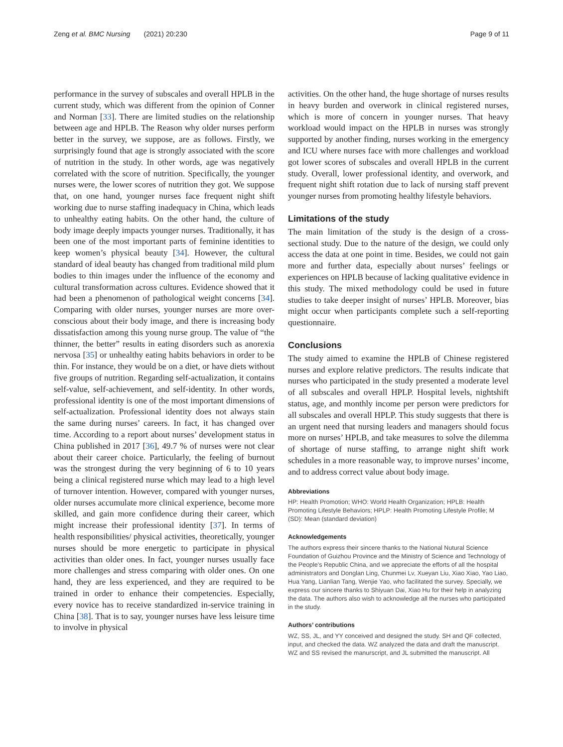Zeng et al. BMC Nursing (2021) 20:230 Page 9 of 11
performance in the survey of subscales and overall HPLB in the current study, which was different from the opinion of Conner and Norman [33]. There are limited studies on the relationship between age and HPLB. The Reason why older nurses perform better in the survey, we suppose, are as follows. Firstly, we surprisingly found that age is strongly associated with the score of nutrition in the study. In other words, age was negatively correlated with the score of nutrition. Specifically, the younger nurses were, the lower scores of nutrition they got. We suppose that, on one hand, younger nurses face frequent night shift working due to nurse staffing inadequacy in China, which leads to unhealthy eating habits. On the other hand, the culture of body image deeply impacts younger nurses. Traditionally, it has been one of the most important parts of feminine identities to keep women’s physical beauty [34]. However, the cultural standard of ideal beauty has changed from traditional mild plum bodies to thin images under the influence of the economy and cultural transformation across cultures. Evidence showed that it had been a phenomenon of pathological weight concerns [34]. Comparing with older nurses, younger nurses are more over-conscious about their body image, and there is increasing body dissatisfaction among this young nurse group. The value of “the thinner, the better” results in eating disorders such as anorexia nervosa [35] or unhealthy eating habits behaviors in order to be thin. For instance, they would be on a diet, or have diets without five groups of nutrition. Regarding self-actualization, it contains self-value, self-achievement, and self-identity. In other words, professional identity is one of the most important dimensions of self-actualization. Professional identity does not always stain the same during nurses’ careers. In fact, it has changed over time. According to a report about nurses’ development status in China published in 2017 [36], 49.7 % of nurses were not clear about their career choice. Particularly, the feeling of burnout was the strongest during the very beginning of 6 to 10 years being a clinical registered nurse which may lead to a high level of turnover intention. However, compared with younger nurses, older nurses accumulate more clinical experience, become more skilled, and gain more confidence during their career, which might increase their professional identity [37]. In terms of health responsibilities/ physical activities, theoretically, younger nurses should be more energetic to participate in physical activities than older ones. In fact, younger nurses usually face more challenges and stress comparing with older ones. On one hand, they are less experienced, and they are required to be trained in order to enhance their competencies. Especially, every novice has to receive standardized in-service training in China [38]. That is to say, younger nurses have less leisure time to involve in physical
activities. On the other hand, the huge shortage of nurses results in heavy burden and overwork in clinical registered nurses, which is more of concern in younger nurses. That heavy workload would impact on the HPLB in nurses was strongly supported by another finding, nurses working in the emergency and ICU where nurses face with more challenges and workload got lower scores of subscales and overall HPLB in the current study. Overall, lower professional identity, and overwork, and frequent night shift rotation due to lack of nursing staff prevent younger nurses from promoting healthy lifestyle behaviors.
Limitations of the study
The main limitation of the study is the design of a cross-sectional study. Due to the nature of the design, we could only access the data at one point in time. Besides, we could not gain more and further data, especially about nurses’ feelings or experiences on HPLB because of lacking qualitative evidence in this study. The mixed methodology could be used in future studies to take deeper insight of nurses’ HPLB. Moreover, bias might occur when participants complete such a self-reporting questionnaire.
Conclusions
The study aimed to examine the HPLB of Chinese registered nurses and explore relative predictors. The results indicate that nurses who participated in the study presented a moderate level of all subscales and overall HPLP. Hospital levels, nightshift status, age, and monthly income per person were predictors for all subscales and overall HPLP. This study suggests that there is an urgent need that nursing leaders and managers should focus more on nurses’ HPLB, and take measures to solve the dilemma of shortage of nurse staffing, to arrange night shift work schedules in a more reasonable way, to improve nurses’ income, and to address correct value about body image.
Abbreviations
HP: Health Promotion; WHO: World Health Organization; HPLB: Health Promoting Lifestyle Behaviors; HPLP: Health Promoting Lifestyle Profile; M (SD): Mean (standard deviation)
Acknowledgements
The authors express their sincere thanks to the National Nutural Science Foundation of Guizhou Province and the Ministry of Science and Technology of the People's Republic China, and we appreciate the efforts of all the hospital administrators and Donglan Ling, Chunmei Lv, Xueyan Liu, Xiao Xiao, Yao Liao, Hua Yang, Lianlian Tang, Wenjie Yao, who facilitated the survey. Specially, we express our sincere thanks to Shiyuan Dai, Xiao Hu for their help in analyzing the data. The authors also wish to acknowledge all the nurses who participated in the study.
Authors’ contributions
WZ, SS, JL, and YY conceived and designed the study. SH and QF collected, input, and checked the data. WZ analyzed the data and draft the manuscript. WZ and SS revised the manurscript, and JL submitted the manuscript. All